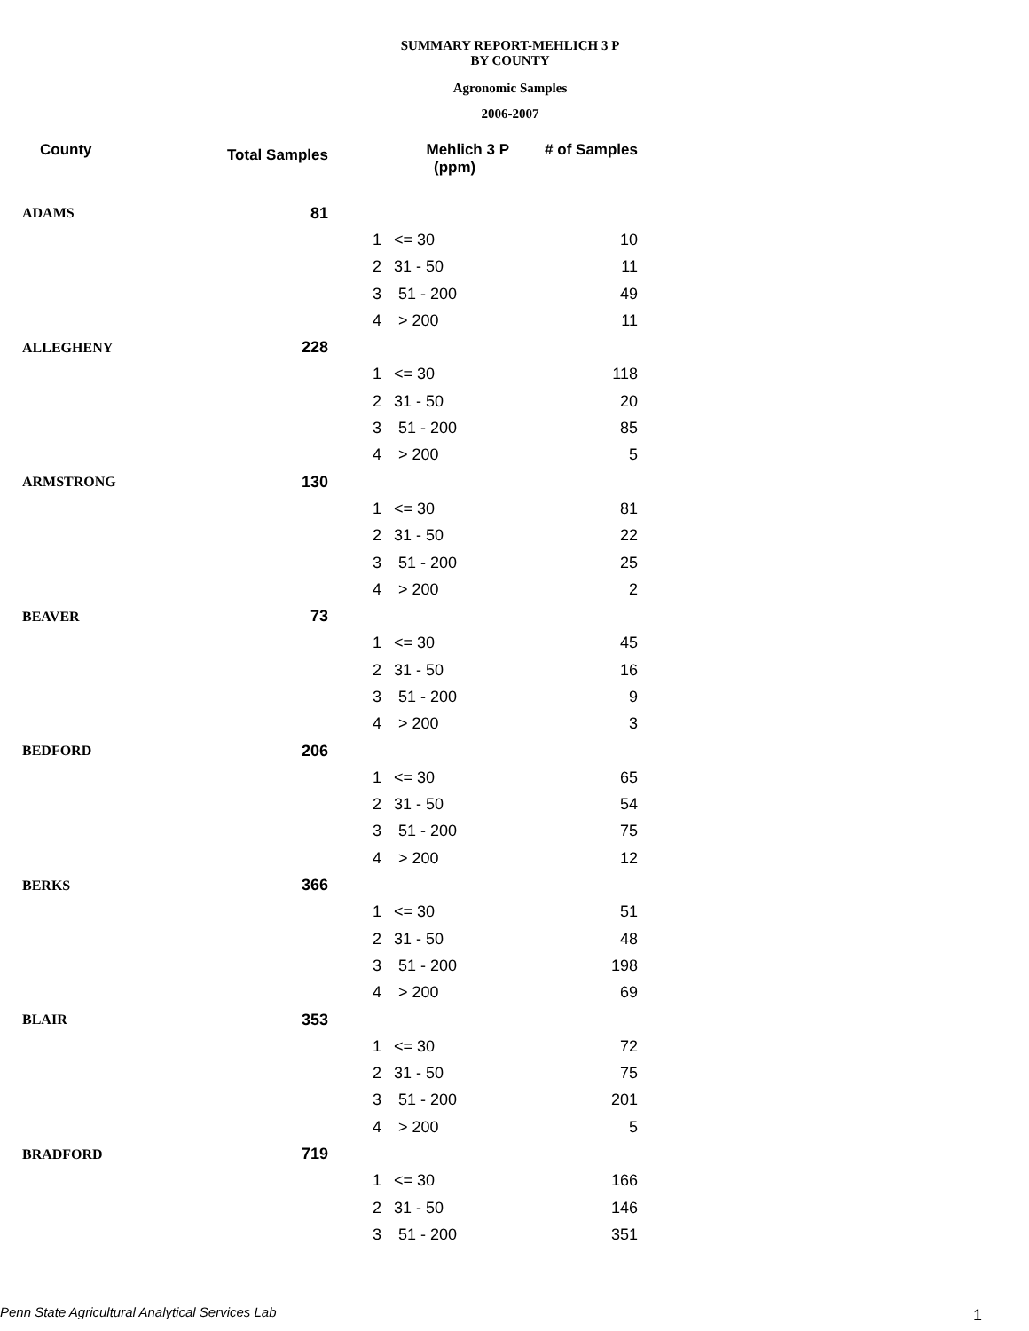SUMMARY REPORT-MEHLICH 3 P
BY COUNTY
Agronomic Samples
2006-2007
| County | Total Samples | Mehlich 3 P (ppm) | | # of Samples |
| --- | --- | --- | --- | --- |
| ADAMS | 81 | | | |
| | | 1 | <= 30 | 10 |
| | | 2 | 31 - 50 | 11 |
| | | 3 | 51 - 200 | 49 |
| | | 4 | > 200 | 11 |
| ALLEGHENY | 228 | | | |
| | | 1 | <= 30 | 118 |
| | | 2 | 31 - 50 | 20 |
| | | 3 | 51 - 200 | 85 |
| | | 4 | > 200 | 5 |
| ARMSTRONG | 130 | | | |
| | | 1 | <= 30 | 81 |
| | | 2 | 31 - 50 | 22 |
| | | 3 | 51 - 200 | 25 |
| | | 4 | > 200 | 2 |
| BEAVER | 73 | | | |
| | | 1 | <= 30 | 45 |
| | | 2 | 31 - 50 | 16 |
| | | 3 | 51 - 200 | 9 |
| | | 4 | > 200 | 3 |
| BEDFORD | 206 | | | |
| | | 1 | <= 30 | 65 |
| | | 2 | 31 - 50 | 54 |
| | | 3 | 51 - 200 | 75 |
| | | 4 | > 200 | 12 |
| BERKS | 366 | | | |
| | | 1 | <= 30 | 51 |
| | | 2 | 31 - 50 | 48 |
| | | 3 | 51 - 200 | 198 |
| | | 4 | > 200 | 69 |
| BLAIR | 353 | | | |
| | | 1 | <= 30 | 72 |
| | | 2 | 31 - 50 | 75 |
| | | 3 | 51 - 200 | 201 |
| | | 4 | > 200 | 5 |
| BRADFORD | 719 | | | |
| | | 1 | <= 30 | 166 |
| | | 2 | 31 - 50 | 146 |
| | | 3 | 51 - 200 | 351 |
Penn State Agricultural Analytical Services Lab
1